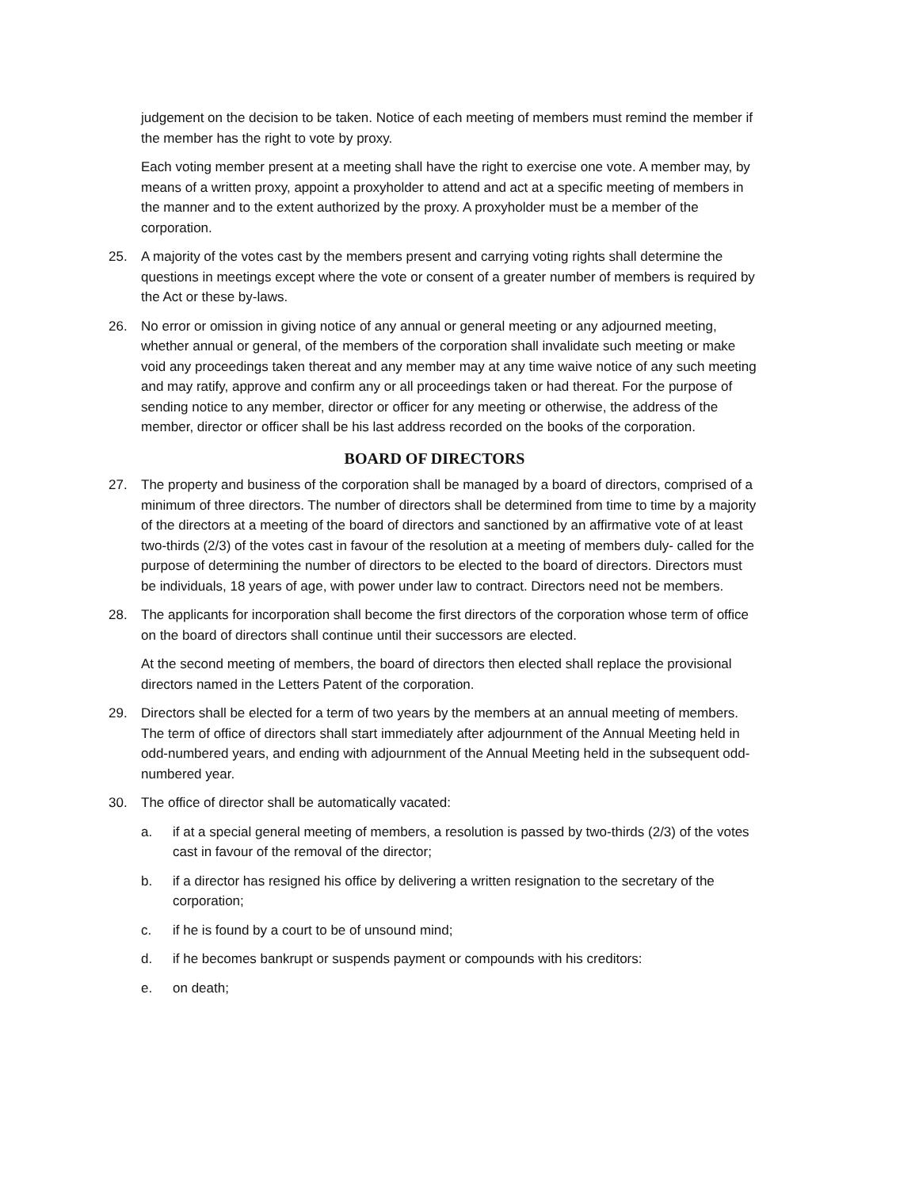judgement on the decision to be taken. Notice of each meeting of members must remind the member if the member has the right to vote by proxy.
Each voting member present at a meeting shall have the right to exercise one vote. A member may, by means of a written proxy, appoint a proxyholder to attend and act at a specific meeting of members in the manner and to the extent authorized by the proxy. A proxyholder must be a member of the corporation.
25. A majority of the votes cast by the members present and carrying voting rights shall determine the questions in meetings except where the vote or consent of a greater number of members is required by the Act or these by-laws.
26. No error or omission in giving notice of any annual or general meeting or any adjourned meeting, whether annual or general, of the members of the corporation shall invalidate such meeting or make void any proceedings taken thereat and any member may at any time waive notice of any such meeting and may ratify, approve and confirm any or all proceedings taken or had thereat. For the purpose of sending notice to any member, director or officer for any meeting or otherwise, the address of the member, director or officer shall be his last address recorded on the books of the corporation.
BOARD OF DIRECTORS
27. The property and business of the corporation shall be managed by a board of directors, comprised of a minimum of three directors. The number of directors shall be determined from time to time by a majority of the directors at a meeting of the board of directors and sanctioned by an affirmative vote of at least two-thirds (2/3) of the votes cast in favour of the resolution at a meeting of members duly- called for the purpose of determining the number of directors to be elected to the board of directors. Directors must be individuals, 18 years of age, with power under law to contract. Directors need not be members.
28. The applicants for incorporation shall become the first directors of the corporation whose term of office on the board of directors shall continue until their successors are elected.
At the second meeting of members, the board of directors then elected shall replace the provisional directors named in the Letters Patent of the corporation.
29. Directors shall be elected for a term of two years by the members at an annual meeting of members. The term of office of directors shall start immediately after adjournment of the Annual Meeting held in odd-numbered years, and ending with adjournment of the Annual Meeting held in the subsequent odd-numbered year.
30. The office of director shall be automatically vacated:
a. if at a special general meeting of members, a resolution is passed by two-thirds (2/3) of the votes cast in favour of the removal of the director;
b. if a director has resigned his office by delivering a written resignation to the secretary of the corporation;
c. if he is found by a court to be of unsound mind;
d. if he becomes bankrupt or suspends payment or compounds with his creditors:
e. on death;